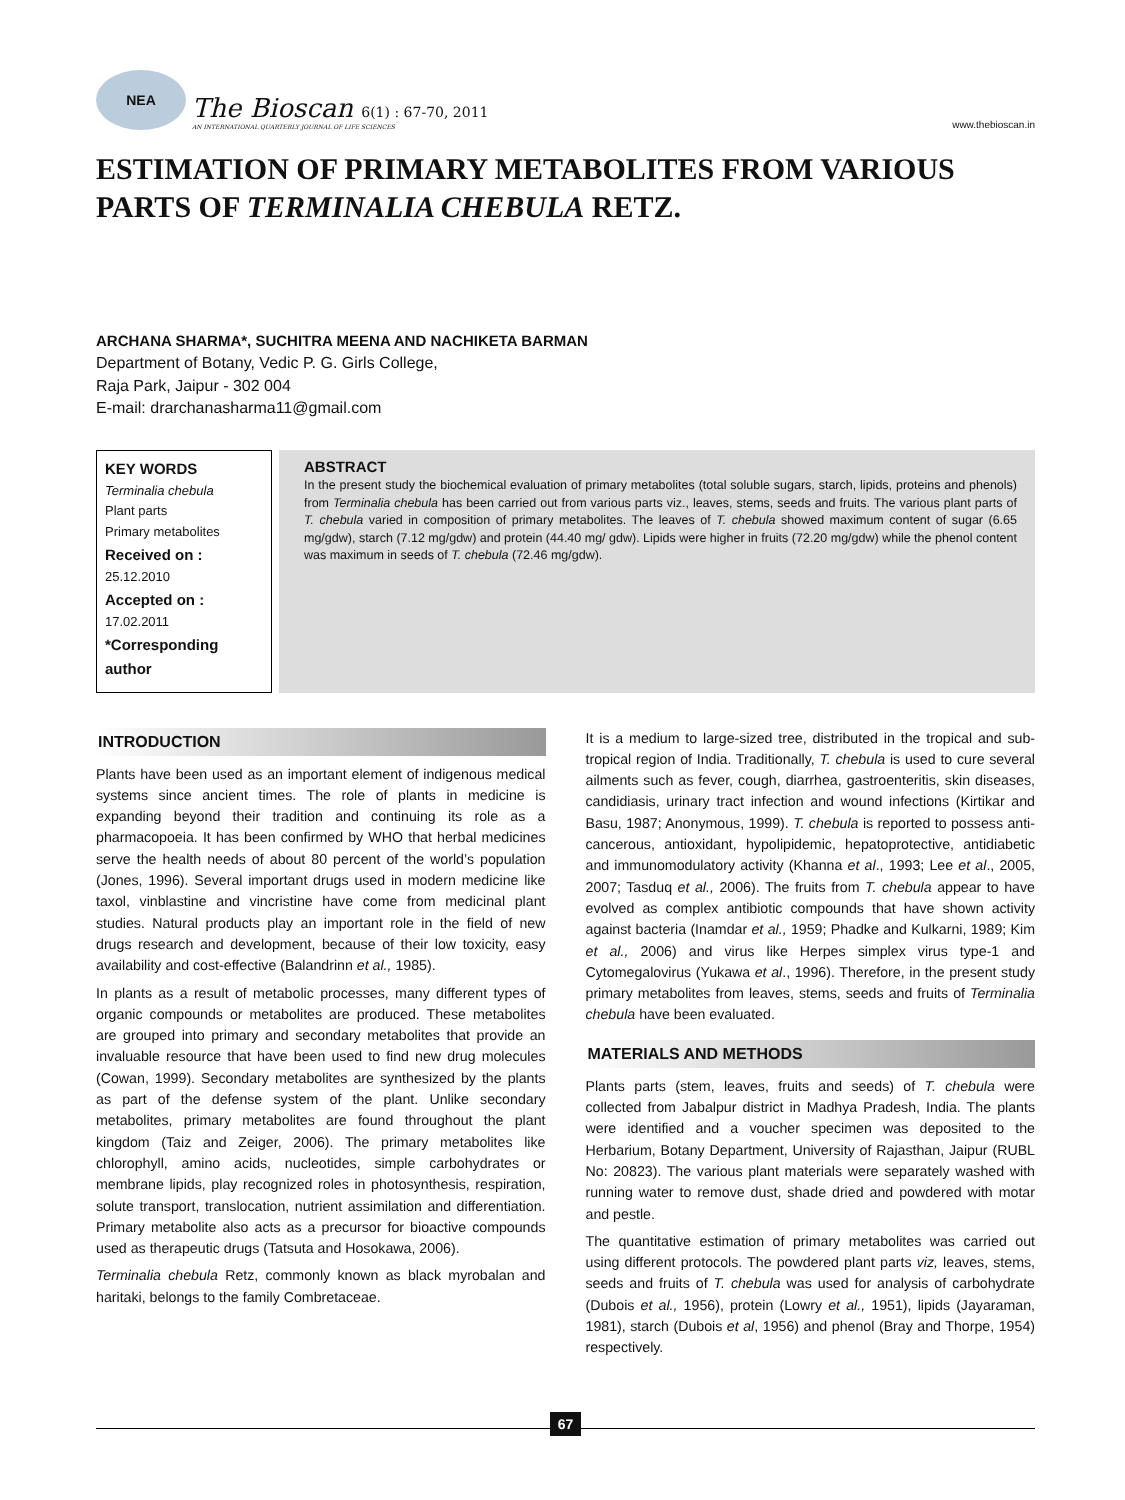NEA
The Bioscan 6(1) : 67-70, 2011
AN INTERNATIONAL QUARTERLY JOURNAL OF LIFE SCIENCES
www.thebioscan.in
ESTIMATION OF PRIMARY METABOLITES FROM VARIOUS PARTS OF TERMINALIA CHEBULA RETZ.
ARCHANA SHARMA*, SUCHITRA MEENA AND NACHIKETA BARMAN
Department of Botany, Vedic P. G. Girls College,
Raja Park, Jaipur - 302 004
E-mail: drarchanasharma11@gmail.com
KEY WORDS
Terminalia chebula
Plant parts
Primary metabolites
Received on :
25.12.2010
Accepted on :
17.02.2011
*Corresponding author
ABSTRACT
In the present study the biochemical evaluation of primary metabolites (total soluble sugars, starch, lipids, proteins and phenols) from Terminalia chebula has been carried out from various parts viz., leaves, stems, seeds and fruits. The various plant parts of T. chebula varied in composition of primary metabolites. The leaves of T. chebula showed maximum content of sugar (6.65 mg/gdw), starch (7.12 mg/gdw) and protein (44.40 mg/ gdw). Lipids were higher in fruits (72.20 mg/gdw) while the phenol content was maximum in seeds of T. chebula (72.46 mg/gdw).
INTRODUCTION
Plants have been used as an important element of indigenous medical systems since ancient times. The role of plants in medicine is expanding beyond their tradition and continuing its role as a pharmacopoeia. It has been confirmed by WHO that herbal medicines serve the health needs of about 80 percent of the world’s population (Jones, 1996). Several important drugs used in modern medicine like taxol, vinblastine and vincristine have come from medicinal plant studies. Natural products play an important role in the field of new drugs research and development, because of their low toxicity, easy availability and cost-effective (Balandrinn et al., 1985).
In plants as a result of metabolic processes, many different types of organic compounds or metabolites are produced. These metabolites are grouped into primary and secondary metabolites that provide an invaluable resource that have been used to find new drug molecules (Cowan, 1999). Secondary metabolites are synthesized by the plants as part of the defense system of the plant. Unlike secondary metabolites, primary metabolites are found throughout the plant kingdom (Taiz and Zeiger, 2006). The primary metabolites like chlorophyll, amino acids, nucleotides, simple carbohydrates or membrane lipids, play recognized roles in photosynthesis, respiration, solute transport, translocation, nutrient assimilation and differentiation. Primary metabolite also acts as a precursor for bioactive compounds used as therapeutic drugs (Tatsuta and Hosokawa, 2006).
Terminalia chebula Retz, commonly known as black myrobalan and haritaki, belongs to the family Combretaceae.
It is a medium to large-sized tree, distributed in the tropical and sub-tropical region of India. Traditionally, T. chebula is used to cure several ailments such as fever, cough, diarrhea, gastroenteritis, skin diseases, candidiasis, urinary tract infection and wound infections (Kirtikar and Basu, 1987; Anonymous, 1999). T. chebula is reported to possess anti-cancerous, antioxidant, hypolipidemic, hepatoprotective, antidiabetic and immunomodulatory activity (Khanna et al., 1993; Lee et al., 2005, 2007; Tasduq et al., 2006). The fruits from T. chebula appear to have evolved as complex antibiotic compounds that have shown activity against bacteria (Inamdar et al., 1959; Phadke and Kulkarni, 1989; Kim et al., 2006) and virus like Herpes simplex virus type-1 and Cytomegalovirus (Yukawa et al., 1996). Therefore, in the present study primary metabolites from leaves, stems, seeds and fruits of Terminalia chebula have been evaluated.
MATERIALS AND METHODS
Plants parts (stem, leaves, fruits and seeds) of T. chebula were collected from Jabalpur district in Madhya Pradesh, India. The plants were identified and a voucher specimen was deposited to the Herbarium, Botany Department, University of Rajasthan, Jaipur (RUBL No: 20823). The various plant materials were separately washed with running water to remove dust, shade dried and powdered with motar and pestle.
The quantitative estimation of primary metabolites was carried out using different protocols. The powdered plant parts viz, leaves, stems, seeds and fruits of T. chebula was used for analysis of carbohydrate (Dubois et al., 1956), protein (Lowry et al., 1951), lipids (Jayaraman, 1981), starch (Dubois et al, 1956) and phenol (Bray and Thorpe, 1954) respectively.
67